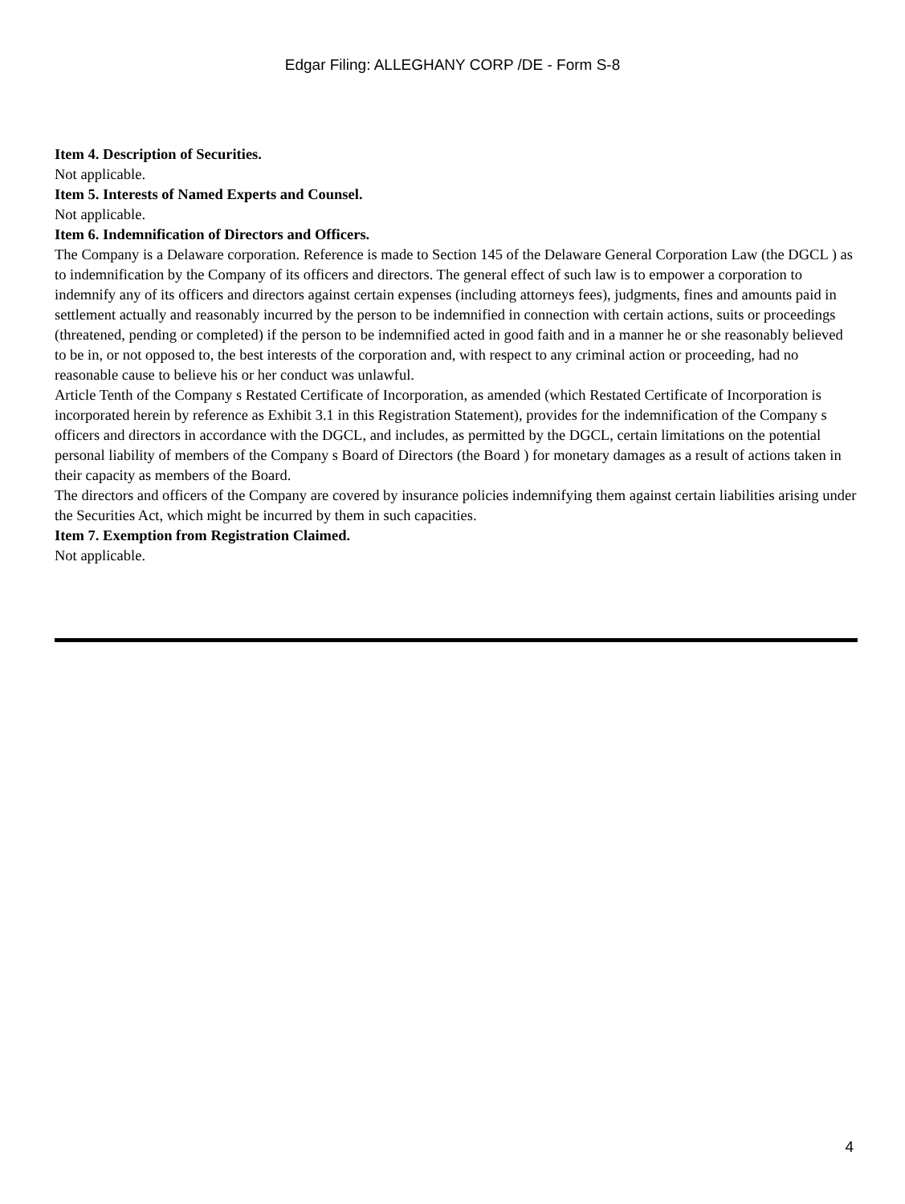Edgar Filing: ALLEGHANY CORP /DE - Form S-8
Item 4. Description of Securities.
Not applicable.
Item 5. Interests of Named Experts and Counsel.
Not applicable.
Item 6. Indemnification of Directors and Officers.
The Company is a Delaware corporation. Reference is made to Section 145 of the Delaware General Corporation Law (the DGCL ) as to indemnification by the Company of its officers and directors. The general effect of such law is to empower a corporation to indemnify any of its officers and directors against certain expenses (including attorneys fees), judgments, fines and amounts paid in settlement actually and reasonably incurred by the person to be indemnified in connection with certain actions, suits or proceedings (threatened, pending or completed) if the person to be indemnified acted in good faith and in a manner he or she reasonably believed to be in, or not opposed to, the best interests of the corporation and, with respect to any criminal action or proceeding, had no reasonable cause to believe his or her conduct was unlawful.
Article Tenth of the Company s Restated Certificate of Incorporation, as amended (which Restated Certificate of Incorporation is incorporated herein by reference as Exhibit 3.1 in this Registration Statement), provides for the indemnification of the Company s officers and directors in accordance with the DGCL, and includes, as permitted by the DGCL, certain limitations on the potential personal liability of members of the Company s Board of Directors (the Board ) for monetary damages as a result of actions taken in their capacity as members of the Board.
The directors and officers of the Company are covered by insurance policies indemnifying them against certain liabilities arising under the Securities Act, which might be incurred by them in such capacities.
Item 7. Exemption from Registration Claimed.
Not applicable.
4